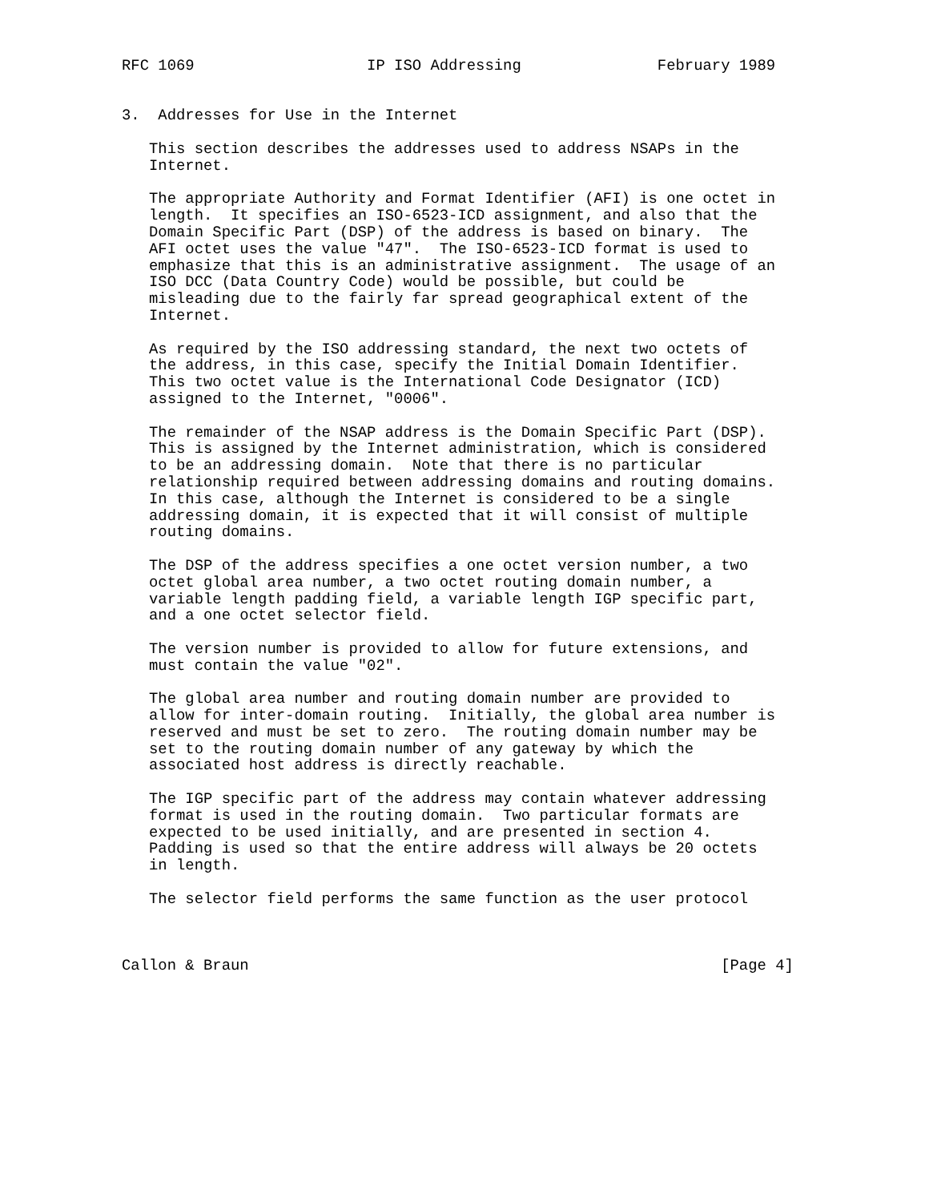RFC 1069                   IP ISO Addressing               February 1989


3.  Addresses for Use in the Internet

   This section describes the addresses used to address NSAPs in the
   Internet.

   The appropriate Authority and Format Identifier (AFI) is one octet in
   length.  It specifies an ISO-6523-ICD assignment, and also that the
   Domain Specific Part (DSP) of the address is based on binary.  The
   AFI octet uses the value "47".  The ISO-6523-ICD format is used to
   emphasize that this is an administrative assignment.  The usage of an
   ISO DCC (Data Country Code) would be possible, but could be
   misleading due to the fairly far spread geographical extent of the
   Internet.

   As required by the ISO addressing standard, the next two octets of
   the address, in this case, specify the Initial Domain Identifier.
   This two octet value is the International Code Designator (ICD)
   assigned to the Internet, "0006".

   The remainder of the NSAP address is the Domain Specific Part (DSP).
   This is assigned by the Internet administration, which is considered
   to be an addressing domain.  Note that there is no particular
   relationship required between addressing domains and routing domains.
   In this case, although the Internet is considered to be a single
   addressing domain, it is expected that it will consist of multiple
   routing domains.

   The DSP of the address specifies a one octet version number, a two
   octet global area number, a two octet routing domain number, a
   variable length padding field, a variable length IGP specific part,
   and a one octet selector field.

   The version number is provided to allow for future extensions, and
   must contain the value "02".

   The global area number and routing domain number are provided to
   allow for inter-domain routing.  Initially, the global area number is
   reserved and must be set to zero.  The routing domain number may be
   set to the routing domain number of any gateway by which the
   associated host address is directly reachable.

   The IGP specific part of the address may contain whatever addressing
   format is used in the routing domain.  Two particular formats are
   expected to be used initially, and are presented in section 4.
   Padding is used so that the entire address will always be 20 octets
   in length.

   The selector field performs the same function as the user protocol



Callon & Braun                                                    [Page 4]